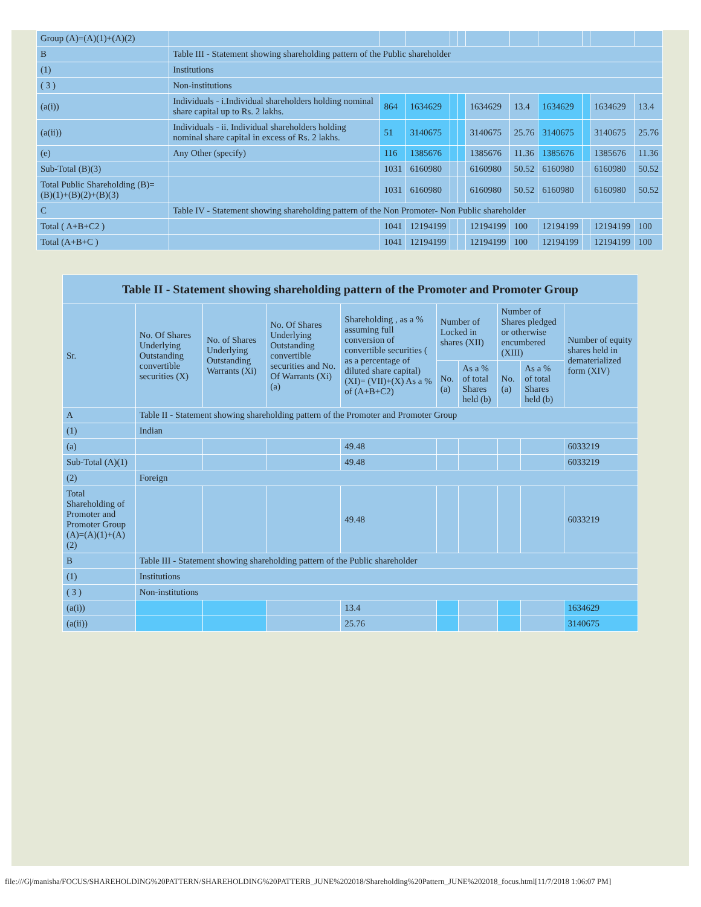| Group (A)=(A)(1)+(A)(2) | | | | | | | | | | | |
| B | Table III - Statement showing shareholding pattern of the Public shareholder | | | | | | | | | | |
| (1) | Institutions | | | | | | | | | | |
| ( 3 ) | Non-institutions | | | | | | | | | | |
| (a(i)) | Individuals - i.Individual shareholders holding nominal share capital up to Rs. 2 lakhs. | 864 | 1634629 | | | 1634629 | 13.4 | 1634629 | | 1634629 | 13.4 |
| (a(ii)) | Individuals - ii. Individual shareholders holding nominal share capital in excess of Rs. 2 lakhs. | 51 | 3140675 | | | 3140675 | 25.76 | 3140675 | | 3140675 | 25.76 |
| (e) | Any Other (specify) | 116 | 1385676 | | | 1385676 | 11.36 | 1385676 | | 1385676 | 11.36 |
| Sub-Total (B)(3) | | 1031 | 6160980 | | | 6160980 | 50.52 | 6160980 | | 6160980 | 50.52 |
| Total Public Shareholding (B)=(B)(1)+(B)(2)+(B)(3) | | 1031 | 6160980 | | | 6160980 | 50.52 | 6160980 | | 6160980 | 50.52 |
| C | Table IV - Statement showing shareholding pattern of the Non Promoter- Non Public shareholder | | | | | | | | | | |
| Total ( A+B+C2 ) | | 1041 | 12194199 | | | 12194199 | 100 | 12194199 | | 12194199 | 100 |
| Total (A+B+C ) | | 1041 | 12194199 | | | 12194199 | 100 | 12194199 | | 12194199 | 100 |
| Table II - Statement showing shareholding pattern of the Promoter and Promoter Group | | | | | | | | | |
| --- | --- | --- | --- | --- | --- | --- | --- | --- | --- |
| Sr. | No. Of Shares Underlying Outstanding convertible securities (X) | No. of Shares Underlying Outstanding Warrants (Xi) | No. Of Shares Underlying Outstanding convertible securities and No. Of Warrants (Xi) (a) | Shareholding , as a % assuming full conversion of convertible securities ( as a percentage of diluted share capital) (XI)= (VII)+(X) As a % of (A+B+C2) | Number of Locked in shares (XII) | | Number of Shares pledged or otherwise encumbered (XIII) | | Number of equity shares held in dematerialized form (XIV) |
| | | | | | No. (a) | As a % of total Shares held (b) | No. (a) | As a % of total Shares held (b) | |
| A | Table II - Statement showing shareholding pattern of the Promoter and Promoter Group | | | | | | | | |
| (1) | Indian | | | | | | | | |
| (a) | | | | 49.48 | | | | | 6033219 |
| Sub-Total (A)(1) | | | | 49.48 | | | | | 6033219 |
| (2) | Foreign | | | | | | | | |
| Total Shareholding of Promoter and Promoter Group (A)=(A)(1)+(A)(2) | | | | 49.48 | | | | | 6033219 |
| B | Table III - Statement showing shareholding pattern of the Public shareholder | | | | | | | | |
| (1) | Institutions | | | | | | | | |
| ( 3 ) | Non-institutions | | | | | | | | |
| (a(i)) | | | | 13.4 | | | | | 1634629 |
| (a(ii)) | | | | 25.76 | | | | | 3140675 |
file:///G|/manisha/FOCUS/SHAREHOLDING%20PATTERN/SHAREHOLDING%20PATTERB_JUNE%202018/Shareholding%20Pattern_JUNE%202018_focus.html[11/7/2018 1:06:07 PM]